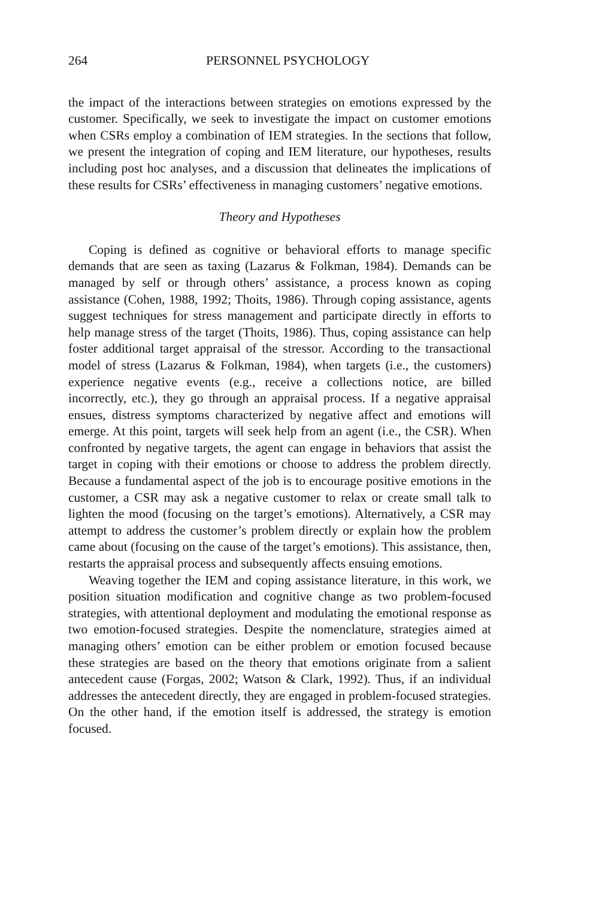264 PERSONNEL PSYCHOLOGY
the impact of the interactions between strategies on emotions expressed by the customer. Specifically, we seek to investigate the impact on customer emotions when CSRs employ a combination of IEM strategies. In the sections that follow, we present the integration of coping and IEM literature, our hypotheses, results including post hoc analyses, and a discussion that delineates the implications of these results for CSRs’ effectiveness in managing customers’ negative emotions.
Theory and Hypotheses
Coping is defined as cognitive or behavioral efforts to manage specific demands that are seen as taxing (Lazarus & Folkman, 1984). Demands can be managed by self or through others’ assistance, a process known as coping assistance (Cohen, 1988, 1992; Thoits, 1986). Through coping assistance, agents suggest techniques for stress management and participate directly in efforts to help manage stress of the target (Thoits, 1986). Thus, coping assistance can help foster additional target appraisal of the stressor. According to the transactional model of stress (Lazarus & Folkman, 1984), when targets (i.e., the customers) experience negative events (e.g., receive a collections notice, are billed incorrectly, etc.), they go through an appraisal process. If a negative appraisal ensues, distress symptoms characterized by negative affect and emotions will emerge. At this point, targets will seek help from an agent (i.e., the CSR). When confronted by negative targets, the agent can engage in behaviors that assist the target in coping with their emotions or choose to address the problem directly. Because a fundamental aspect of the job is to encourage positive emotions in the customer, a CSR may ask a negative customer to relax or create small talk to lighten the mood (focusing on the target’s emotions). Alternatively, a CSR may attempt to address the customer’s problem directly or explain how the problem came about (focusing on the cause of the target’s emotions). This assistance, then, restarts the appraisal process and subsequently affects ensuing emotions.
Weaving together the IEM and coping assistance literature, in this work, we position situation modification and cognitive change as two problem-focused strategies, with attentional deployment and modulating the emotional response as two emotion-focused strategies. Despite the nomenclature, strategies aimed at managing others’ emotion can be either problem or emotion focused because these strategies are based on the theory that emotions originate from a salient antecedent cause (Forgas, 2002; Watson & Clark, 1992). Thus, if an individual addresses the antecedent directly, they are engaged in problem-focused strategies. On the other hand, if the emotion itself is addressed, the strategy is emotion focused.